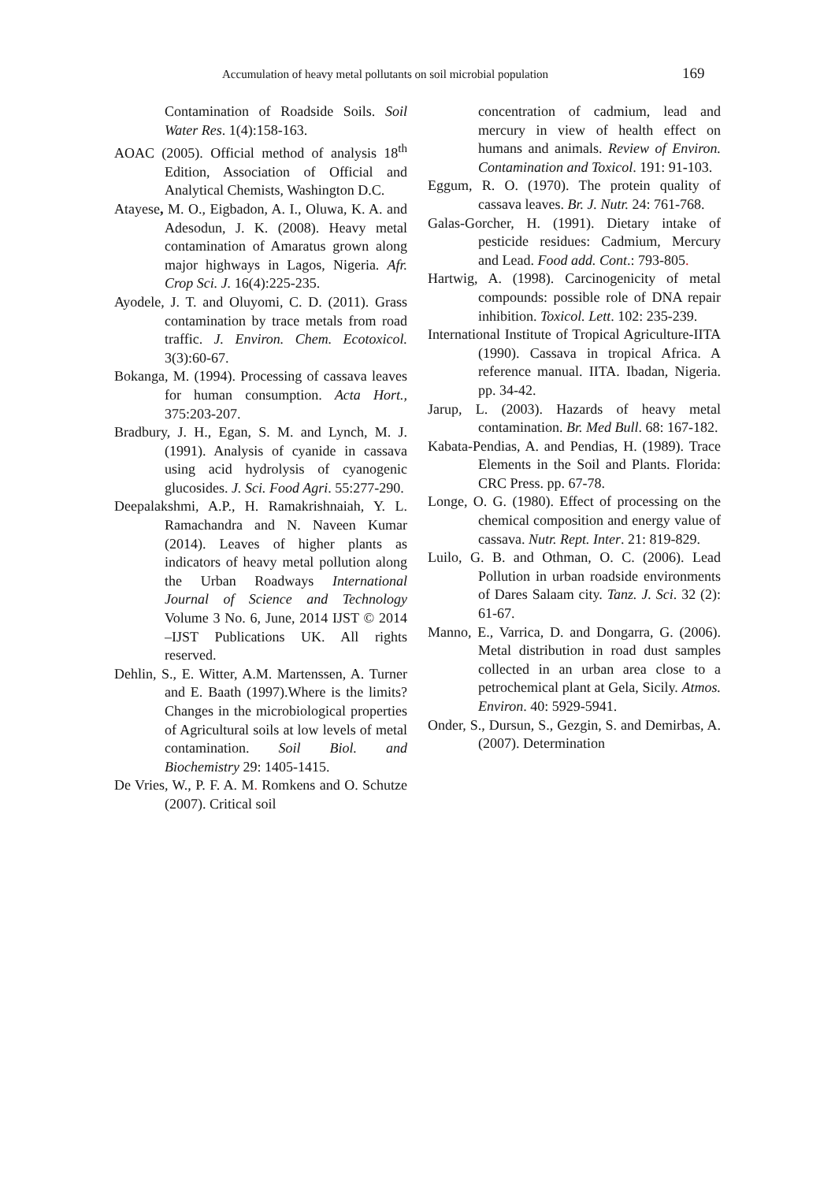Accumulation of heavy metal pollutants on soil microbial population 169
Contamination of Roadside Soils. Soil Water Res. 1(4):158-163.
AOAC (2005). Official method of analysis 18<sup>th</sup> Edition, Association of Official and Analytical Chemists, Washington D.C.
Atayese, M. O., Eigbadon, A. I., Oluwa, K. A. and Adesodun, J. K. (2008). Heavy metal contamination of Amaratus grown along major highways in Lagos, Nigeria. Afr. Crop Sci. J. 16(4):225-235.
Ayodele, J. T. and Oluyomi, C. D. (2011). Grass contamination by trace metals from road traffic. J. Environ. Chem. Ecotoxicol. 3(3):60-67.
Bokanga, M. (1994). Processing of cassava leaves for human consumption. Acta Hort., 375:203-207.
Bradbury, J. H., Egan, S. M. and Lynch, M. J. (1991). Analysis of cyanide in cassava using acid hydrolysis of cyanogenic glucosides. J. Sci. Food Agri. 55:277-290.
Deepalakshmi, A.P., H. Ramakrishnaiah, Y. L. Ramachandra and N. Naveen Kumar (2014). Leaves of higher plants as indicators of heavy metal pollution along the Urban Roadways International Journal of Science and Technology Volume 3 No. 6, June, 2014 IJST © 2014 –IJST Publications UK. All rights reserved.
Dehlin, S., E. Witter, A.M. Martenssen, A. Turner and E. Baath (1997).Where is the limits? Changes in the microbiological properties of Agricultural soils at low levels of metal contamination. Soil Biol. and Biochemistry 29: 1405-1415.
De Vries, W., P. F. A. M. Romkens and O. Schutze (2007). Critical soil
concentration of cadmium, lead and mercury in view of health effect on humans and animals. Review of Environ. Contamination and Toxicol. 191: 91-103.
Eggum, R. O. (1970). The protein quality of cassava leaves. Br. J. Nutr. 24: 761-768.
Galas-Gorcher, H. (1991). Dietary intake of pesticide residues: Cadmium, Mercury and Lead. Food add. Cont.: 793-805.
Hartwig, A. (1998). Carcinogenicity of metal compounds: possible role of DNA repair inhibition. Toxicol. Lett. 102: 235-239.
International Institute of Tropical Agriculture-IITA (1990). Cassava in tropical Africa. A reference manual. IITA. Ibadan, Nigeria. pp. 34-42.
Jarup, L. (2003). Hazards of heavy metal contamination. Br. Med Bull. 68: 167-182.
Kabata-Pendias, A. and Pendias, H. (1989). Trace Elements in the Soil and Plants. Florida: CRC Press. pp. 67-78.
Longe, O. G. (1980). Effect of processing on the chemical composition and energy value of cassava. Nutr. Rept. Inter. 21: 819-829.
Luilo, G. B. and Othman, O. C. (2006). Lead Pollution in urban roadside environments of Dares Salaam city. Tanz. J. Sci. 32 (2): 61-67.
Manno, E., Varrica, D. and Dongarra, G. (2006). Metal distribution in road dust samples collected in an urban area close to a petrochemical plant at Gela, Sicily. Atmos. Environ. 40: 5929-5941.
Onder, S., Dursun, S., Gezgin, S. and Demirbas, A. (2007). Determination